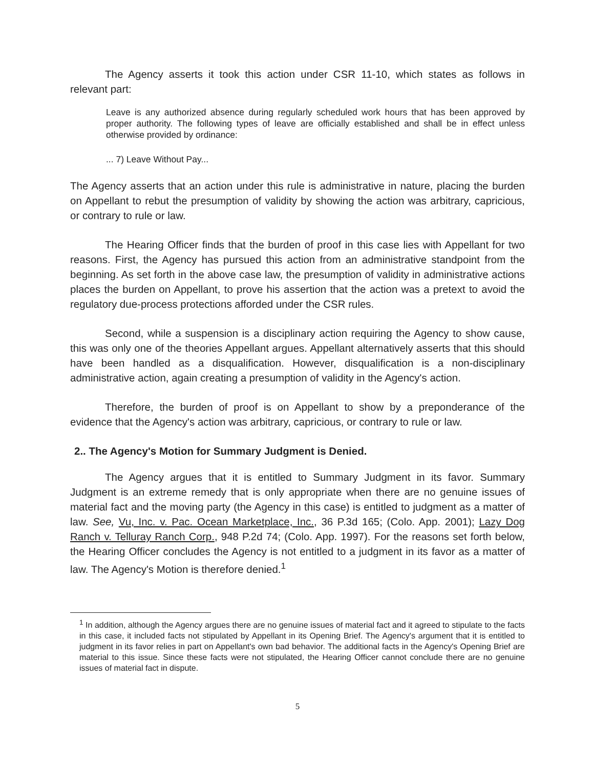The Agency asserts it took this action under CSR 11-10, which states as follows in relevant part:
Leave is any authorized absence during regularly scheduled work hours that has been approved by proper authority. The following types of leave are officially established and shall be in effect unless otherwise provided by ordinance:
... 7) Leave Without Pay...
The Agency asserts that an action under this rule is administrative in nature, placing the burden on Appellant to rebut the presumption of validity by showing the action was arbitrary, capricious, or contrary to rule or law.
The Hearing Officer finds that the burden of proof in this case lies with Appellant for two reasons. First, the Agency has pursued this action from an administrative standpoint from the beginning. As set forth in the above case law, the presumption of validity in administrative actions places the burden on Appellant, to prove his assertion that the action was a pretext to avoid the regulatory due-process protections afforded under the CSR rules.
Second, while a suspension is a disciplinary action requiring the Agency to show cause, this was only one of the theories Appellant argues. Appellant alternatively asserts that this should have been handled as a disqualification. However, disqualification is a non-disciplinary administrative action, again creating a presumption of validity in the Agency's action.
Therefore, the burden of proof is on Appellant to show by a preponderance of the evidence that the Agency's action was arbitrary, capricious, or contrary to rule or law.
2.. The Agency's Motion for Summary Judgment is Denied.
The Agency argues that it is entitled to Summary Judgment in its favor. Summary Judgment is an extreme remedy that is only appropriate when there are no genuine issues of material fact and the moving party (the Agency in this case) is entitled to judgment as a matter of law. See, Vu, Inc. v. Pac. Ocean Marketplace, Inc., 36 P.3d 165; (Colo. App. 2001); Lazy Dog Ranch v. Telluray Ranch Corp., 948 P.2d 74; (Colo. App. 1997). For the reasons set forth below, the Hearing Officer concludes the Agency is not entitled to a judgment in its favor as a matter of law. The Agency's Motion is therefore denied.<sup>1</sup>
<sup>1</sup> In addition, although the Agency argues there are no genuine issues of material fact and it agreed to stipulate to the facts in this case, it included facts not stipulated by Appellant in its Opening Brief. The Agency's argument that it is entitled to judgment in its favor relies in part on Appellant's own bad behavior. The additional facts in the Agency's Opening Brief are material to this issue. Since these facts were not stipulated, the Hearing Officer cannot conclude there are no genuine issues of material fact in dispute.
5